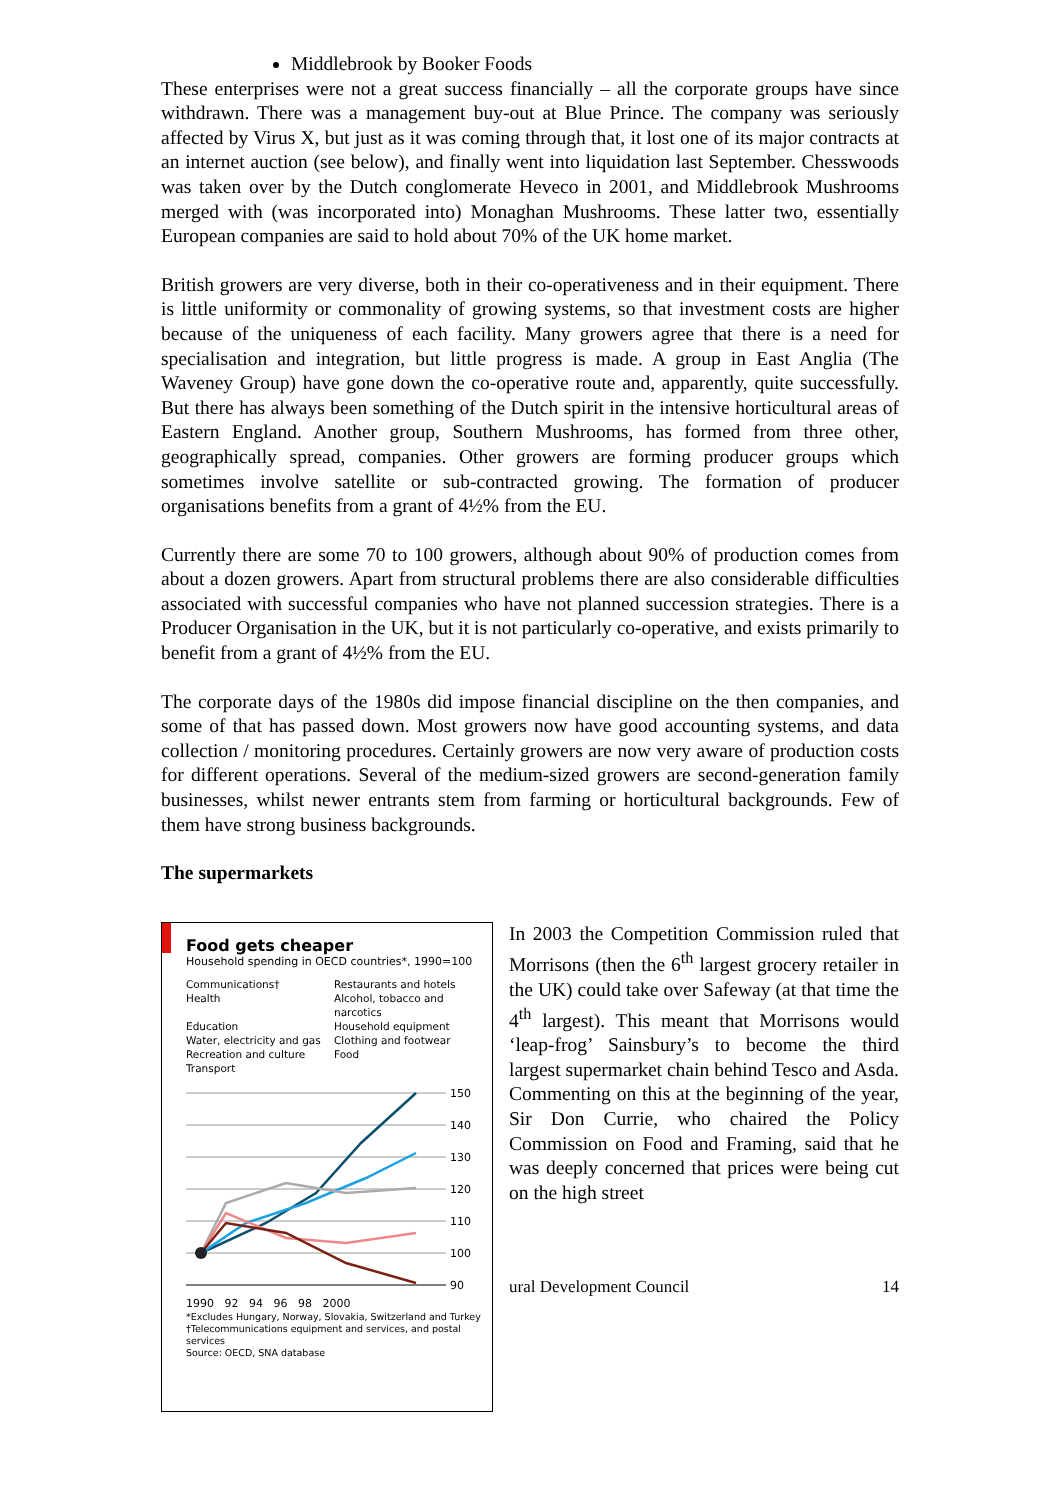Middlebrook by Booker Foods
These enterprises were not a great success financially – all the corporate groups have since withdrawn. There was a management buy-out at Blue Prince. The company was seriously affected by Virus X, but just as it was coming through that, it lost one of its major contracts at an internet auction (see below), and finally went into liquidation last September. Chesswoods was taken over by the Dutch conglomerate Heveco in 2001, and Middlebrook Mushrooms merged with (was incorporated into) Monaghan Mushrooms. These latter two, essentially European companies are said to hold about 70% of the UK home market.
British growers are very diverse, both in their co-operativeness and in their equipment. There is little uniformity or commonality of growing systems, so that investment costs are higher because of the uniqueness of each facility. Many growers agree that there is a need for specialisation and integration, but little progress is made. A group in East Anglia (The Waveney Group) have gone down the co-operative route and, apparently, quite successfully. But there has always been something of the Dutch spirit in the intensive horticultural areas of Eastern England. Another group, Southern Mushrooms, has formed from three other, geographically spread, companies. Other growers are forming producer groups which sometimes involve satellite or sub-contracted growing. The formation of producer organisations benefits from a grant of 4½% from the EU.
Currently there are some 70 to 100 growers, although about 90% of production comes from about a dozen growers. Apart from structural problems there are also considerable difficulties associated with successful companies who have not planned succession strategies. There is a Producer Organisation in the UK, but it is not particularly co-operative, and exists primarily to benefit from a grant of 4½% from the EU.
The corporate days of the 1980s did impose financial discipline on the then companies, and some of that has passed down. Most growers now have good accounting systems, and data collection / monitoring procedures. Certainly growers are now very aware of production costs for different operations. Several of the medium-sized growers are second-generation family businesses, whilst newer entrants stem from farming or horticultural backgrounds. Few of them have strong business backgrounds.
The supermarkets
Food gets cheaper
Household spending in OECD countries*, 1990=100
Communications† Restaurants and hotels Health Alcohol, tobacco and narcotics Education Household equipment Water, electricity and gas Clothing and footwear Recreation and culture Food Transport
150
140
130
120
110
100
90
1990 92 94 96 98 2000
*Excludes Hungary, Norway, Slovakia, Switzerland and Turkey
†Telecommunications equipment and services, and postal services
Source: OECD, SNA database
In 2003 the Competition Commission ruled that Morrisons (then the 6<sup>th</sup> largest grocery retailer in the UK) could take over Safeway (at that time the 4<sup>th</sup> largest). This meant that Morrisons would ‘leap-frog’ Sainsbury’s to become the third largest supermarket chain behind Tesco and Asda. Commenting on this at the beginning of the year, Sir Don Currie, who chaired the Policy Commission on Food and Framing, said that he was deeply concerned that prices were being cut on the high street
ural Development Council 14